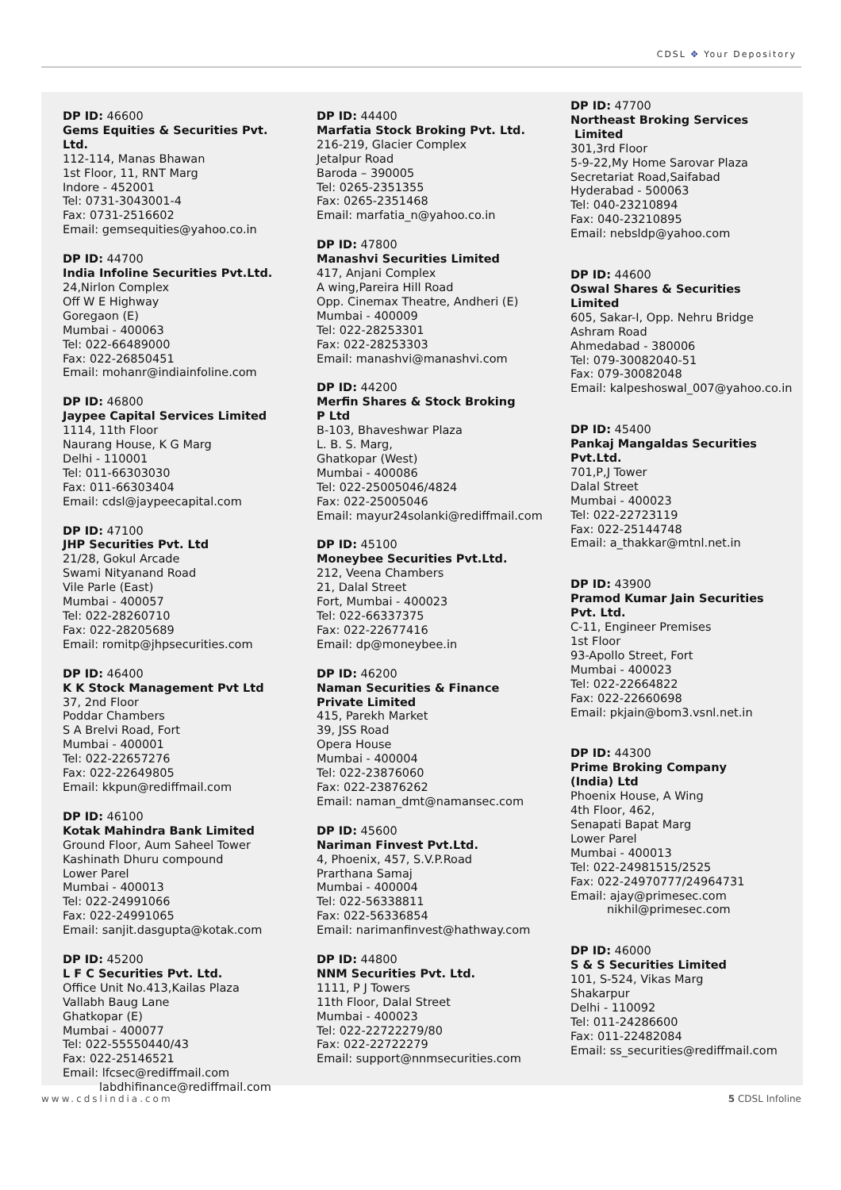CDSL ✥ Your Depository
DP ID: 46600
Gems Equities & Securities Pvt. Ltd.
112-114, Manas Bhawan
1st Floor, 11, RNT Marg
Indore - 452001
Tel: 0731-3043001-4
Fax: 0731-2516602
Email: gemsequities@yahoo.co.in
DP ID: 44700
India Infoline Securities Pvt.Ltd.
24,Nirlon Complex
Off W E Highway
Goregaon (E)
Mumbai - 400063
Tel: 022-66489000
Fax: 022-26850451
Email: mohanr@indiainfoline.com
DP ID: 46800
Jaypee Capital Services Limited
1114, 11th Floor
Naurang House, K G Marg
Delhi - 110001
Tel: 011-66303030
Fax: 011-66303404
Email: cdsl@jaypeecapital.com
DP ID: 47100
JHP Securities Pvt. Ltd
21/28, Gokul Arcade
Swami Nityanand Road
Vile Parle (East)
Mumbai - 400057
Tel: 022-28260710
Fax: 022-28205689
Email: romitp@jhpsecurities.com
DP ID: 46400
K K Stock Management Pvt Ltd
37, 2nd Floor
Poddar Chambers
S A Brelvi Road, Fort
Mumbai - 400001
Tel: 022-22657276
Fax: 022-22649805
Email: kkpun@rediffmail.com
DP ID: 46100
Kotak Mahindra Bank Limited
Ground Floor, Aum Saheel Tower
Kashinath Dhuru compound
Lower Parel
Mumbai - 400013
Tel: 022-24991066
Fax: 022-24991065
Email: sanjit.dasgupta@kotak.com
DP ID: 45200
L F C Securities Pvt. Ltd.
Office Unit No.413,Kailas Plaza
Vallabh Baug Lane
Ghatkopar (E)
Mumbai - 400077
Tel: 022-55550440/43
Fax: 022-25146521
Email: lfcsec@rediffmail.com
labdhifinance@rediffmail.com
DP ID: 44400
Marfatia Stock Broking Pvt. Ltd.
216-219, Glacier Complex
Jetalpur Road
Baroda – 390005
Tel: 0265-2351355
Fax: 0265-2351468
Email: marfatia_n@yahoo.co.in
DP ID: 47800
Manashvi Securities Limited
417, Anjani Complex
A wing,Pareira Hill Road
Opp. Cinemax Theatre, Andheri (E)
Mumbai - 400009
Tel: 022-28253301
Fax: 022-28253303
Email: manashvi@manashvi.com
DP ID: 44200
Merfin Shares & Stock Broking
P Ltd
B-103, Bhaveshwar Plaza
L. B. S. Marg,
Ghatkopar (West)
Mumbai - 400086
Tel: 022-25005046/4824
Fax: 022-25005046
Email: mayur24solanki@rediffmail.com
DP ID: 45100
Moneybee Securities Pvt.Ltd.
212, Veena Chambers
21, Dalal Street
Fort, Mumbai - 400023
Tel: 022-66337375
Fax: 022-22677416
Email: dp@moneybee.in
DP ID: 46200
Naman Securities & Finance
Private Limited
415, Parekh Market
39, JSS Road
Opera House
Mumbai - 400004
Tel: 022-23876060
Fax: 022-23876262
Email: naman_dmt@namansec.com
DP ID: 45600
Nariman Finvest Pvt.Ltd.
4, Phoenix, 457, S.V.P.Road
Prarthana Samaj
Mumbai - 400004
Tel: 022-56338811
Fax: 022-56336854
Email: narimanfinvest@hathway.com
DP ID: 44800
NNM Securities Pvt. Ltd.
1111, P J Towers
11th Floor, Dalal Street
Mumbai - 400023
Tel: 022-22722279/80
Fax: 022-22722279
Email: support@nnmsecurities.com
DP ID: 47700
Northeast Broking Services
Limited
301,3rd Floor
5-9-22,My Home Sarovar Plaza
Secretariat Road,Saifabad
Hyderabad - 500063
Tel: 040-23210894
Fax: 040-23210895
Email: nebsldp@yahoo.com
DP ID: 44600
Oswal Shares & Securities
Limited
605, Sakar-I, Opp. Nehru Bridge
Ashram Road
Ahmedabad - 380006
Tel: 079-30082040-51
Fax: 079-30082048
Email: kalpeshoswal_007@yahoo.co.in
DP ID: 45400
Pankaj Mangaldas Securities
Pvt.Ltd.
701,P,J Tower
Dalal Street
Mumbai - 400023
Tel: 022-22723119
Fax: 022-25144748
Email: a_thakkar@mtnl.net.in
DP ID: 43900
Pramod Kumar Jain Securities
Pvt. Ltd.
C-11, Engineer Premises
1st Floor
93-Apollo Street, Fort
Mumbai - 400023
Tel: 022-22664822
Fax: 022-22660698
Email: pkjain@bom3.vsnl.net.in
DP ID: 44300
Prime Broking Company
(India) Ltd
Phoenix House, A Wing
4th Floor, 462,
Senapati Bapat Marg
Lower Parel
Mumbai - 400013
Tel: 022-24981515/2525
Fax: 022-24970777/24964731
Email: ajay@primesec.com
nikhil@primesec.com
DP ID: 46000
S & S Securities Limited
101, S-524, Vikas Marg
Shakarpur
Delhi - 110092
Tel: 011-24286600
Fax: 011-22482084
Email: ss_securities@rediffmail.com
www.cdslindia.com 5 CDSL Infoline